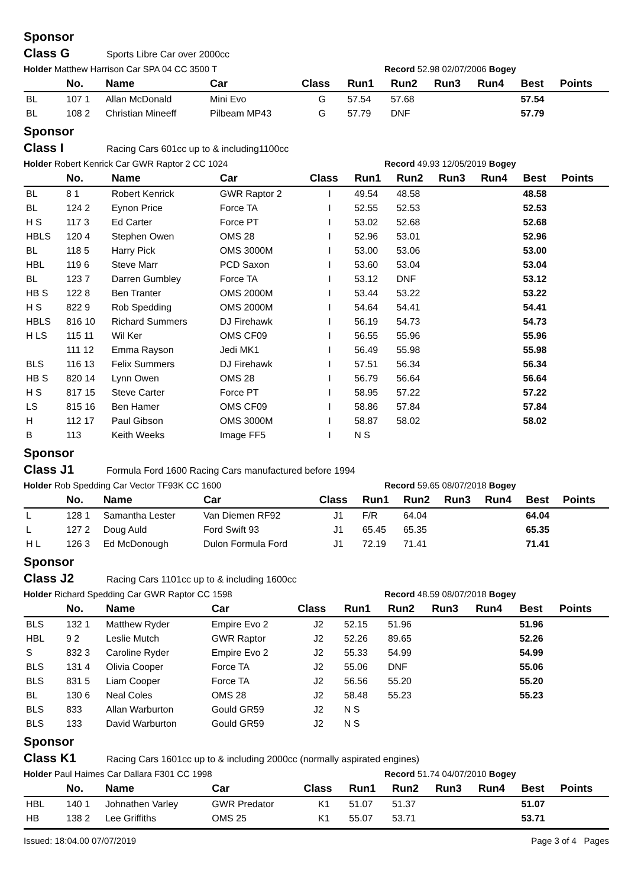Sponsor
Class G Sports Libre Car over 2000cc
Holder Matthew Harrison Car SPA 04 CC 3500 T Record 52.98 02/07/2006 Bogey
| | No. | Name | Car | Class | Run1 | Run2 | Run3 | Run4 | Best | Points |
| --- | --- | --- | --- | --- | --- | --- | --- | --- | --- | --- |
| BL | 107 1 | Allan McDonald | Mini Evo | G | 57.54 | 57.68 | | | 57.54 | |
| BL | 108 2 | Christian Mineeff | Pilbeam MP43 | G | 57.79 | DNF | | | 57.79 | |
Sponsor
Class I Racing Cars 601cc up to & including1100cc
Holder Robert Kenrick Car GWR Raptor 2 CC 1024 Record 49.93 12/05/2019 Bogey
| | No. | Name | Car | Class | Run1 | Run2 | Run3 | Run4 | Best | Points |
| --- | --- | --- | --- | --- | --- | --- | --- | --- | --- | --- |
| BL | 8 1 | Robert Kenrick | GWR Raptor 2 | I | 49.54 | 48.58 | | | 48.58 | |
| BL | 124 2 | Eynon Price | Force TA | I | 52.55 | 52.53 | | | 52.53 | |
| H S | 117 3 | Ed Carter | Force PT | I | 53.02 | 52.68 | | | 52.68 | |
| HBLS | 120 4 | Stephen Owen | OMS 28 | I | 52.96 | 53.01 | | | 52.96 | |
| BL | 118 5 | Harry Pick | OMS 3000M | I | 53.00 | 53.06 | | | 53.00 | |
| HBL | 119 6 | Steve Marr | PCD Saxon | I | 53.60 | 53.04 | | | 53.04 | |
| BL | 123 7 | Darren Gumbley | Force TA | I | 53.12 | DNF | | | 53.12 | |
| HB S | 122 8 | Ben Tranter | OMS 2000M | I | 53.44 | 53.22 | | | 53.22 | |
| H S | 822 9 | Rob Spedding | OMS 2000M | I | 54.64 | 54.41 | | | 54.41 | |
| HBLS | 816 10 | Richard Summers | DJ Firehawk | I | 56.19 | 54.73 | | | 54.73 | |
| H LS | 115 11 | Wil Ker | OMS CF09 | I | 56.55 | 55.96 | | | 55.96 | |
| | 111 12 | Emma Rayson | Jedi MK1 | I | 56.49 | 55.98 | | | 55.98 | |
| BLS | 116 13 | Felix Summers | DJ Firehawk | I | 57.51 | 56.34 | | | 56.34 | |
| HB S | 820 14 | Lynn Owen | OMS 28 | I | 56.79 | 56.64 | | | 56.64 | |
| H S | 817 15 | Steve Carter | Force PT | I | 58.95 | 57.22 | | | 57.22 | |
| LS | 815 16 | Ben Hamer | OMS CF09 | I | 58.86 | 57.84 | | | 57.84 | |
| H | 112 17 | Paul Gibson | OMS 3000M | I | 58.87 | 58.02 | | | 58.02 | |
| B | 113 | Keith Weeks | Image FF5 | I | N S | | | | | |
Sponsor
Class J1 Formula Ford 1600 Racing Cars manufactured before 1994
Holder Rob Spedding Car Vector TF93K CC 1600 Record 59.65 08/07/2018 Bogey
| | No. | Name | Car | Class | Run1 | Run2 | Run3 | Run4 | Best | Points |
| --- | --- | --- | --- | --- | --- | --- | --- | --- | --- | --- |
| L | 128 1 | Samantha Lester | Van Diemen RF92 | J1 | F/R | 64.04 | | | 64.04 | |
| L | 127 2 | Doug Auld | Ford Swift 93 | J1 | 65.45 | 65.35 | | | 65.35 | |
| H L | 126 3 | Ed McDonough | Dulon Formula Ford | J1 | 72.19 | 71.41 | | | 71.41 | |
Sponsor
Class J2 Racing Cars 1101cc up to & including 1600cc
Holder Richard Spedding Car GWR Raptor CC 1598 Record 48.59 08/07/2018 Bogey
| | No. | Name | Car | Class | Run1 | Run2 | Run3 | Run4 | Best | Points |
| --- | --- | --- | --- | --- | --- | --- | --- | --- | --- | --- |
| BLS | 132 1 | Matthew Ryder | Empire Evo 2 | J2 | 52.15 | 51.96 | | | 51.96 | |
| HBL | 9 2 | Leslie Mutch | GWR Raptor | J2 | 52.26 | 89.65 | | | 52.26 | |
| S | 832 3 | Caroline Ryder | Empire Evo 2 | J2 | 55.33 | 54.99 | | | 54.99 | |
| BLS | 131 4 | Olivia Cooper | Force TA | J2 | 55.06 | DNF | | | 55.06 | |
| BLS | 831 5 | Liam Cooper | Force TA | J2 | 56.56 | 55.20 | | | 55.20 | |
| BL | 130 6 | Neal Coles | OMS 28 | J2 | 58.48 | 55.23 | | | 55.23 | |
| BLS | 833 | Allan Warburton | Gould GR59 | J2 | N S | | | | | |
| BLS | 133 | David Warburton | Gould GR59 | J2 | N S | | | | | |
Sponsor
Class K1 Racing Cars 1601cc up to & including 2000cc (normally aspirated engines)
Holder Paul Haimes Car Dallara F301 CC 1998 Record 51.74 04/07/2010 Bogey
| | No. | Name | Car | Class | Run1 | Run2 | Run3 | Run4 | Best | Points |
| --- | --- | --- | --- | --- | --- | --- | --- | --- | --- | --- |
| HBL | 140 1 | Johnathen Varley | GWR Predator | K1 | 51.07 | 51.37 | | | 51.07 | |
| HB | 138 2 | Lee Griffiths | OMS 25 | K1 | 55.07 | 53.71 | | | 53.71 | |
Issued: 18:04.00 07/07/2019 Page 3 of 4 Pages